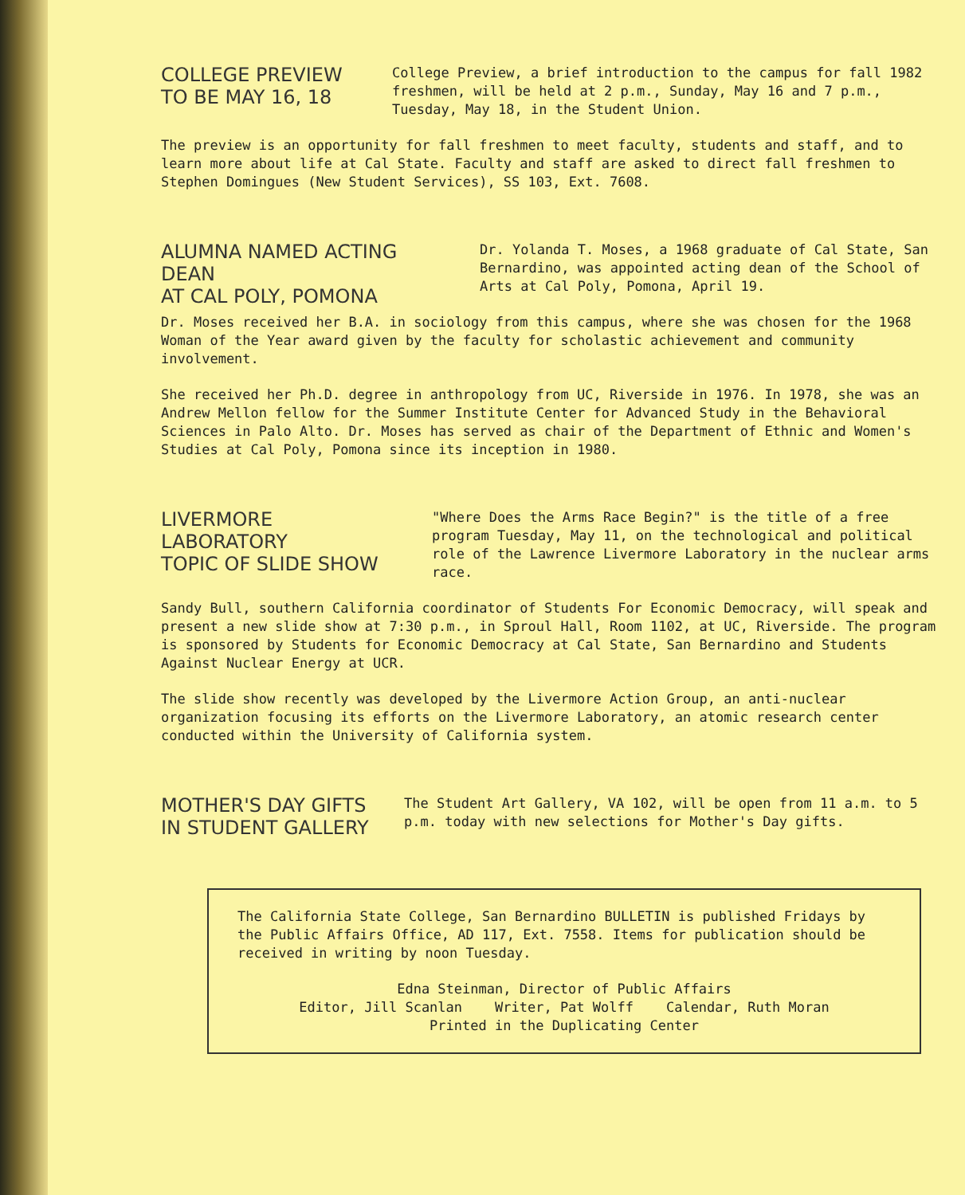COLLEGE PREVIEW
TO BE MAY 16, 18
College Preview, a brief introduction to the campus for fall 1982 freshmen, will be held at 2 p.m., Sunday, May 16 and 7 p.m., Tuesday, May 18, in the Student Union.
The preview is an opportunity for fall freshmen to meet faculty, students and staff, and to learn more about life at Cal State. Faculty and staff are asked to direct fall freshmen to Stephen Domingues (New Student Services), SS 103, Ext. 7608.
ALUMNA NAMED ACTING DEAN
AT CAL POLY, POMONA
Dr. Yolanda T. Moses, a 1968 graduate of Cal State, San Bernardino, was appointed acting dean of the School of Arts at Cal Poly, Pomona, April 19.
Dr. Moses received her B.A. in sociology from this campus, where she was chosen for the 1968 Woman of the Year award given by the faculty for scholastic achievement and community involvement.
She received her Ph.D. degree in anthropology from UC, Riverside in 1976. In 1978, she was an Andrew Mellon fellow for the Summer Institute Center for Advanced Study in the Behavioral Sciences in Palo Alto. Dr. Moses has served as chair of the Department of Ethnic and Women's Studies at Cal Poly, Pomona since its inception in 1980.
LIVERMORE LABORATORY
TOPIC OF SLIDE SHOW
"Where Does the Arms Race Begin?" is the title of a free program Tuesday, May 11, on the technological and political role of the Lawrence Livermore Laboratory in the nuclear arms race.
Sandy Bull, southern California coordinator of Students For Economic Democracy, will speak and present a new slide show at 7:30 p.m., in Sproul Hall, Room 1102, at UC, Riverside. The program is sponsored by Students for Economic Democracy at Cal State, San Bernardino and Students Against Nuclear Energy at UCR.
The slide show recently was developed by the Livermore Action Group, an anti-nuclear organization focusing its efforts on the Livermore Laboratory, an atomic research center conducted within the University of California system.
MOTHER'S DAY GIFTS
IN STUDENT GALLERY
The Student Art Gallery, VA 102, will be open from 11 a.m. to 5 p.m. today with new selections for Mother's Day gifts.
The California State College, San Bernardino BULLETIN is published Fridays by the Public Affairs Office, AD 117, Ext. 7558. Items for publication should be received in writing by noon Tuesday.
Edna Steinman, Director of Public Affairs
Editor, Jill Scanlan Writer, Pat Wolff Calendar, Ruth Moran
Printed in the Duplicating Center